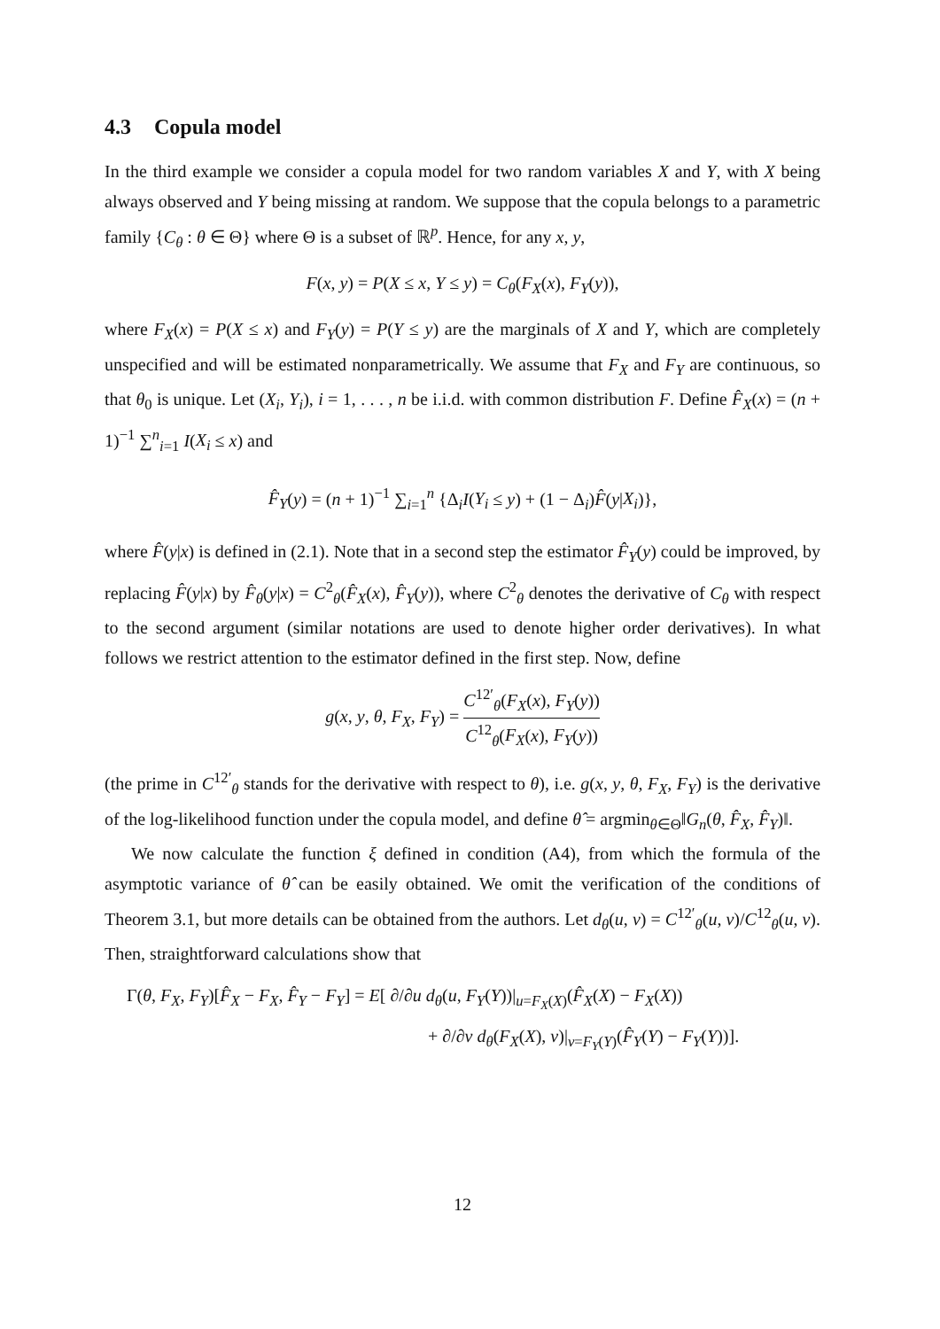4.3 Copula model
In the third example we consider a copula model for two random variables X and Y, with X being always observed and Y being missing at random. We suppose that the copula belongs to a parametric family {C<sub>θ</sub> : θ ∈ Θ} where Θ is a subset of ℝ<sup>p</sup>. Hence, for any x, y,
F(x, y) = P(X ≤ x, Y ≤ y) = C<sub>θ</sub>(F<sub>X</sub>(x), F<sub>Y</sub>(y)),
where F<sub>X</sub>(x) = P(X ≤ x) and F<sub>Y</sub>(y) = P(Y ≤ y) are the marginals of X and Y, which are completely unspecified and will be estimated nonparametrically. We assume that F<sub>X</sub> and F<sub>Y</sub> are continuous, so that θ<sub>0</sub> is unique. Let (X<sub>i</sub>, Y<sub>i</sub>), i = 1, . . . , n be i.i.d. with common distribution F. Define F̂<sub>X</sub>(x) = (n + 1)<sup>−1</sup> ∑<sup>n</sup><sub>i=1</sub> I(X<sub>i</sub> ≤ x) and
F̂<sub>Y</sub>(y) = (n + 1)<sup>−1</sup> ∑<sub>i=1</sub><sup>n</sup> {Δ<sub>i</sub>I(Y<sub>i</sub> ≤ y) + (1 − Δ<sub>i</sub>)F̂(y|X<sub>i</sub>)},
where F̂(y|x) is defined in (2.1). Note that in a second step the estimator F̂<sub>Y</sub>(y) could be improved, by replacing F̂(y|x) by F̂<sub>θ</sub>(y|x) = C<sup>2</sup><sub>θ</sub>(F̂<sub>X</sub>(x), F̂<sub>Y</sub>(y)), where C<sup>2</sup><sub>θ</sub> denotes the derivative of C<sub>θ</sub> with respect to the second argument (similar notations are used to denote higher order derivatives). In what follows we restrict attention to the estimator defined in the first step. Now, define
g(x, y, θ, F<sub>X</sub>, F<sub>Y</sub>) = C<sup>12′</sup><sub>θ</sub>(F<sub>X</sub>(x), F<sub>Y</sub>(y)) C<sup>12</sup><sub>θ</sub>(F<sub>X</sub>(x), F<sub>Y</sub>(y))
(the prime in C<sup>12′</sup><sub>θ</sub> stands for the derivative with respect to θ), i.e. g(x, y, θ, F<sub>X</sub>, F<sub>Y</sub>) is the derivative of the log-likelihood function under the copula model, and define θ̂ = argmin<sub>θ∈Θ</sub>‖G<sub>n</sub>(θ, F̂<sub>X</sub>, F̂<sub>Y</sub>)‖.
We now calculate the function ξ defined in condition (A4), from which the formula of the asymptotic variance of θ̂ can be easily obtained. We omit the verification of the conditions of Theorem 3.1, but more details can be obtained from the authors. Let d<sub>θ</sub>(u, v) = C<sup>12′</sup><sub>θ</sub>(u, v)/C<sup>12</sup><sub>θ</sub>(u, v). Then, straightforward calculations show that
Γ(θ, F<sub>X</sub>, F<sub>Y</sub>)[F̂<sub>X</sub> − F<sub>X</sub>, F̂<sub>Y</sub> − F<sub>Y</sub>] = E[ ∂/∂u d<sub>θ</sub>(u, F<sub>Y</sub>(Y))|<sub>u=F<sub>X</sub>(X)</sub>(F̂<sub>X</sub>(X) − F<sub>X</sub>(X))
+ ∂/∂v d<sub>θ</sub>(F<sub>X</sub>(X), v)|<sub>v=F<sub>Y</sub>(Y)</sub>(F̂<sub>Y</sub>(Y) − F<sub>Y</sub>(Y))].
12